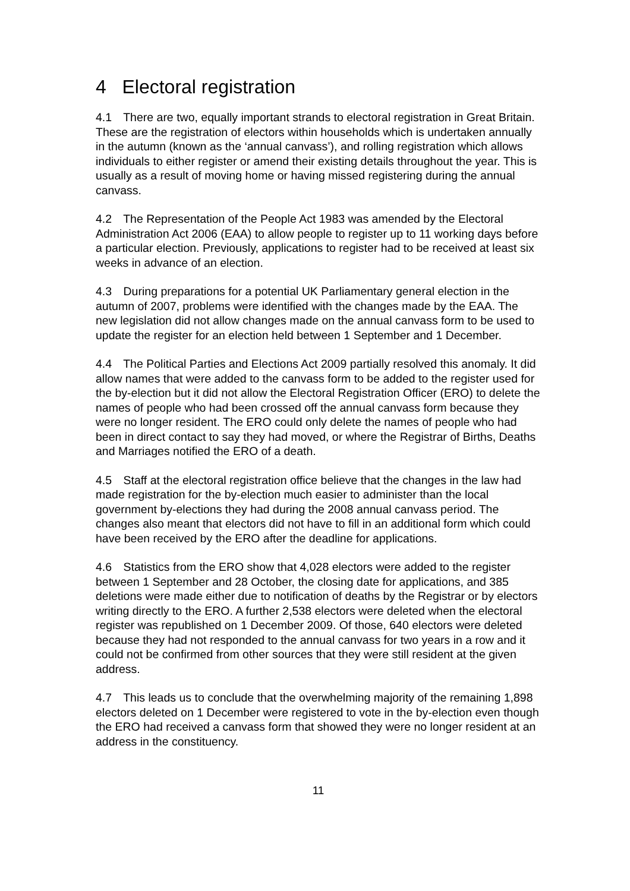4 Electoral registration
4.1 There are two, equally important strands to electoral registration in Great Britain. These are the registration of electors within households which is undertaken annually in the autumn (known as the ‘annual canvass’), and rolling registration which allows individuals to either register or amend their existing details throughout the year. This is usually as a result of moving home or having missed registering during the annual canvass.
4.2 The Representation of the People Act 1983 was amended by the Electoral Administration Act 2006 (EAA) to allow people to register up to 11 working days before a particular election. Previously, applications to register had to be received at least six weeks in advance of an election.
4.3 During preparations for a potential UK Parliamentary general election in the autumn of 2007, problems were identified with the changes made by the EAA. The new legislation did not allow changes made on the annual canvass form to be used to update the register for an election held between 1 September and 1 December.
4.4 The Political Parties and Elections Act 2009 partially resolved this anomaly. It did allow names that were added to the canvass form to be added to the register used for the by-election but it did not allow the Electoral Registration Officer (ERO) to delete the names of people who had been crossed off the annual canvass form because they were no longer resident. The ERO could only delete the names of people who had been in direct contact to say they had moved, or where the Registrar of Births, Deaths and Marriages notified the ERO of a death.
4.5 Staff at the electoral registration office believe that the changes in the law had made registration for the by-election much easier to administer than the local government by-elections they had during the 2008 annual canvass period. The changes also meant that electors did not have to fill in an additional form which could have been received by the ERO after the deadline for applications.
4.6 Statistics from the ERO show that 4,028 electors were added to the register between 1 September and 28 October, the closing date for applications, and 385 deletions were made either due to notification of deaths by the Registrar or by electors writing directly to the ERO. A further 2,538 electors were deleted when the electoral register was republished on 1 December 2009. Of those, 640 electors were deleted because they had not responded to the annual canvass for two years in a row and it could not be confirmed from other sources that they were still resident at the given address.
4.7 This leads us to conclude that the overwhelming majority of the remaining 1,898 electors deleted on 1 December were registered to vote in the by-election even though the ERO had received a canvass form that showed they were no longer resident at an address in the constituency.
11